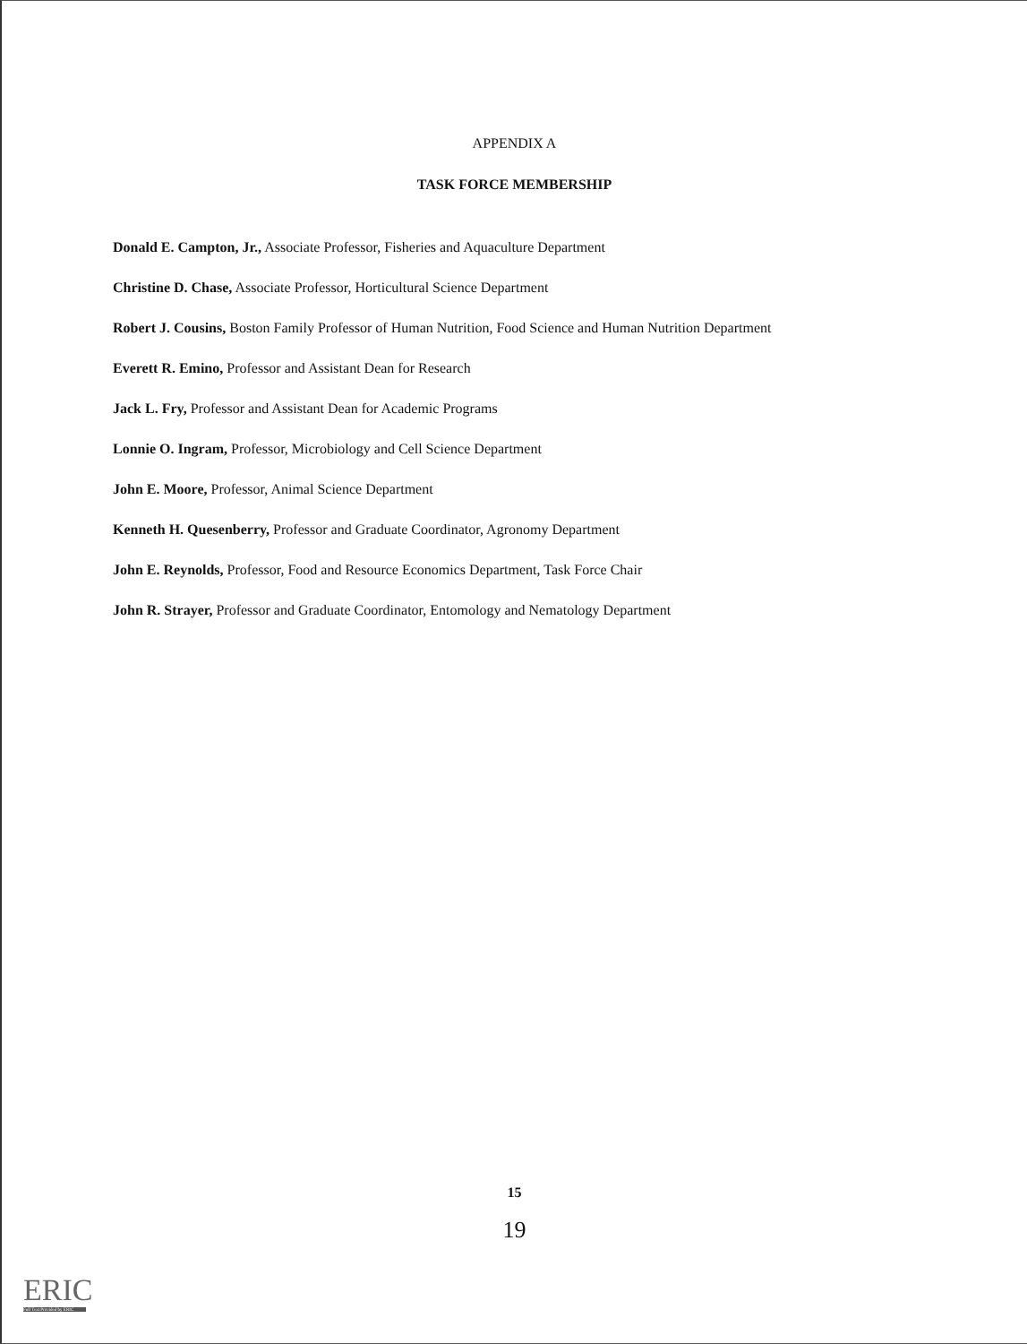APPENDIX A
TASK FORCE MEMBERSHIP
Donald E. Campton, Jr., Associate Professor, Fisheries and Aquaculture Department
Christine D. Chase, Associate Professor, Horticultural Science Department
Robert J. Cousins, Boston Family Professor of Human Nutrition, Food Science and Human Nutrition Department
Everett R. Emino, Professor and Assistant Dean for Research
Jack L. Fry, Professor and Assistant Dean for Academic Programs
Lonnie O. Ingram, Professor, Microbiology and Cell Science Department
John E. Moore, Professor, Animal Science Department
Kenneth H. Quesenberry, Professor and Graduate Coordinator, Agronomy Department
John E. Reynolds, Professor, Food and Resource Economics Department, Task Force Chair
John R. Strayer, Professor and Graduate Coordinator, Entomology and Nematology Department
15
19
ERIC
Full Text Provided by ERIC